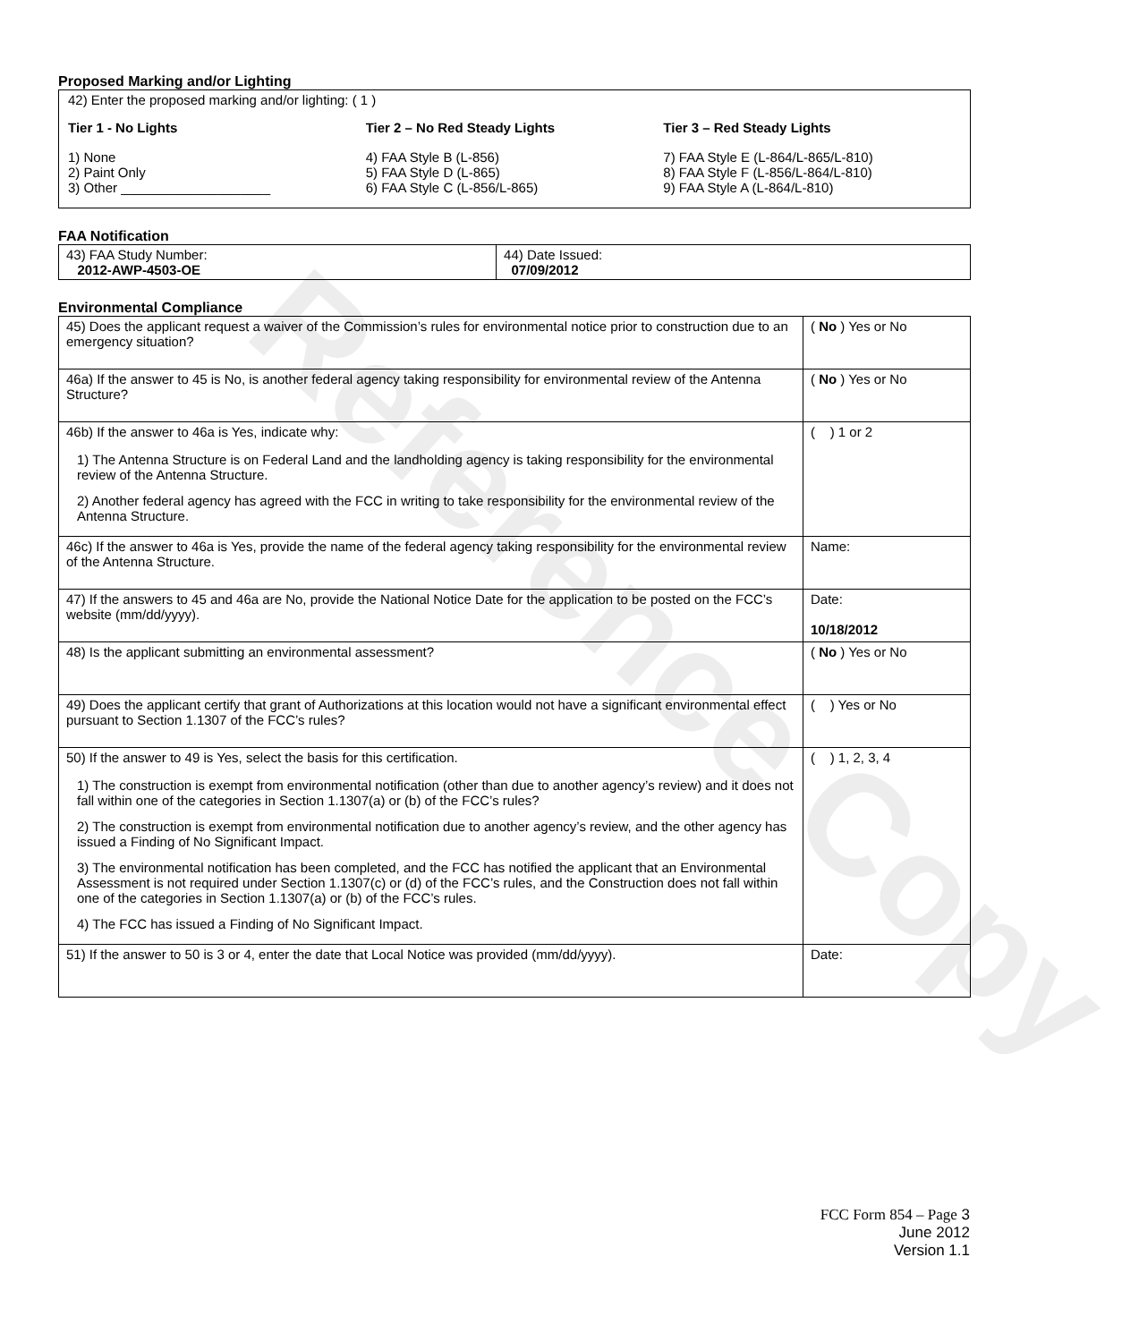Reference Copy
Proposed Marking and/or Lighting
42) Enter the proposed marking and/or lighting: ( 1 )
Tier 1 - No Lights
1) None
2) Paint Only
3) Other ____________________
Tier 2 – No Red Steady Lights
4) FAA Style B (L-856)
5) FAA Style D (L-865)
6) FAA Style C (L-856/L-865)
Tier 3 – Red Steady Lights
7) FAA Style E (L-864/L-865/L-810)
8) FAA Style F (L-856/L-864/L-810)
9) FAA Style A (L-864/L-810)
FAA Notification
| 43) FAA Study Number: 2012-AWP-4503-OE | 44) Date Issued: 07/09/2012 |
Environmental Compliance
| 45) Does the applicant request a waiver of the Commission’s rules for environmental notice prior to construction due to an emergency situation? | ( No ) Yes or No |
| 46a) If the answer to 45 is No, is another federal agency taking responsibility for environmental review of the Antenna Structure? | ( No ) Yes or No |
| 46b) If the answer to 46a is Yes, indicate why: 1) The Antenna Structure is on Federal Land and the landholding agency is taking responsibility for the environmental review of the Antenna Structure. 2) Another federal agency has agreed with the FCC in writing to take responsibility for the environmental review of the Antenna Structure. | ( ) 1 or 2 |
| 46c) If the answer to 46a is Yes, provide the name of the federal agency taking responsibility for the environmental review of the Antenna Structure. | Name: |
| 47) If the answers to 45 and 46a are No, provide the National Notice Date for the application to be posted on the FCC’s website (mm/dd/yyyy). | Date: 10/18/2012 |
| 48) Is the applicant submitting an environmental assessment? | ( No ) Yes or No |
| 49) Does the applicant certify that grant of Authorizations at this location would not have a significant environmental effect pursuant to Section 1.1307 of the FCC’s rules? | ( ) Yes or No |
| 50) If the answer to 49 is Yes, select the basis for this certification. 1) The construction is exempt from environmental notification (other than due to another agency’s review) and it does not fall within one of the categories in Section 1.1307(a) or (b) of the FCC’s rules? 2) The construction is exempt from environmental notification due to another agency’s review, and the other agency has issued a Finding of No Significant Impact. 3) The environmental notification has been completed, and the FCC has notified the applicant that an Environmental Assessment is not required under Section 1.1307(c) or (d) of the FCC’s rules, and the Construction does not fall within one of the categories in Section 1.1307(a) or (b) of the FCC’s rules. 4) The FCC has issued a Finding of No Significant Impact. | ( ) 1, 2, 3, 4 |
| 51) If the answer to 50 is 3 or 4, enter the date that Local Notice was provided (mm/dd/yyyy). | Date: |
FCC Form 854 – Page 3
June 2012
Version 1.1